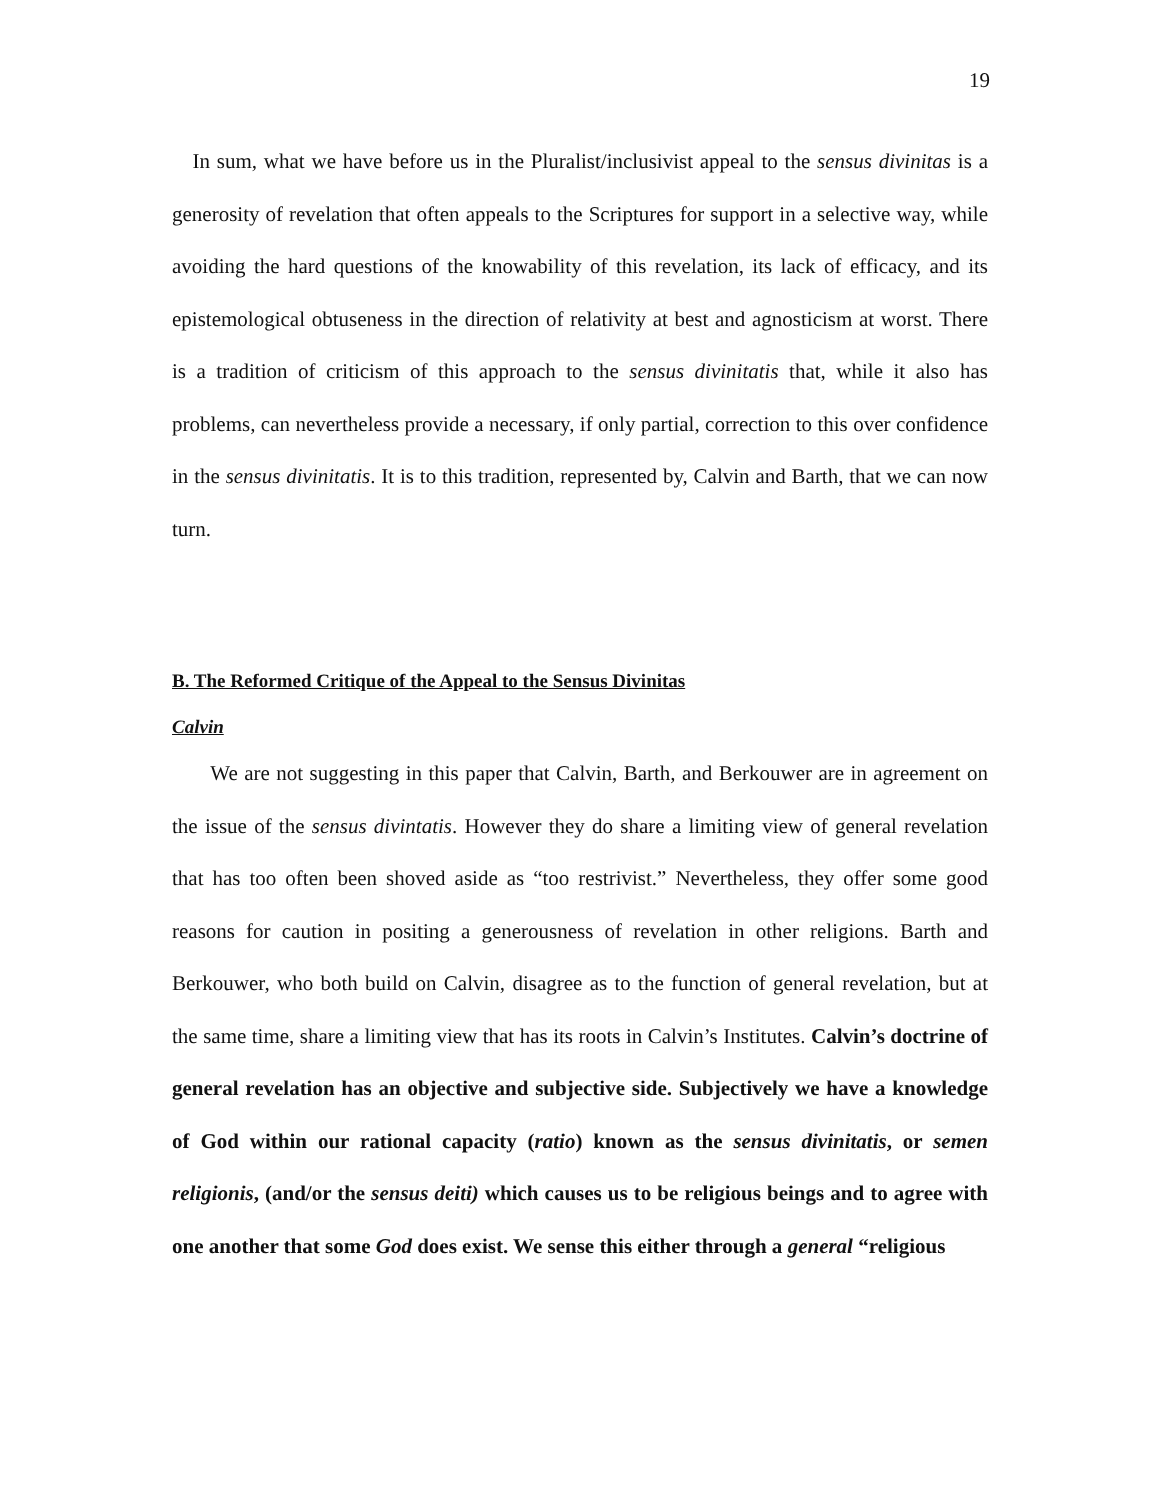19
In sum, what we have before us in the Pluralist/inclusivist appeal to the sensus divinitas is a generosity of revelation that often appeals to the Scriptures for support in a selective way, while avoiding the hard questions of the knowability of this revelation, its lack of efficacy, and its epistemological obtuseness in the direction of relativity at best and agnosticism at worst. There is a tradition of criticism of this approach to the sensus divinitatis that, while it also has problems, can nevertheless provide a necessary, if only partial, correction to this over confidence in the sensus divinitatis. It is to this tradition, represented by, Calvin and Barth, that we can now turn.
B. The Reformed Critique of the Appeal to the Sensus Divinitas
Calvin
We are not suggesting in this paper that Calvin, Barth, and Berkouwer are in agreement on the issue of the sensus divintatis. However they do share a limiting view of general revelation that has too often been shoved aside as “too restrivist.” Nevertheless, they offer some good reasons for caution in positing a generousness of revelation in other religions. Barth and Berkouwer, who both build on Calvin, disagree as to the function of general revelation, but at the same time, share a limiting view that has its roots in Calvin’s Institutes. Calvin’s doctrine of general revelation has an objective and subjective side. Subjectively we have a knowledge of God within our rational capacity (ratio) known as the sensus divinitatis, or semen religionis, (and/or the sensus deiti) which causes us to be religious beings and to agree with one another that some God does exist. We sense this either through a general “religious